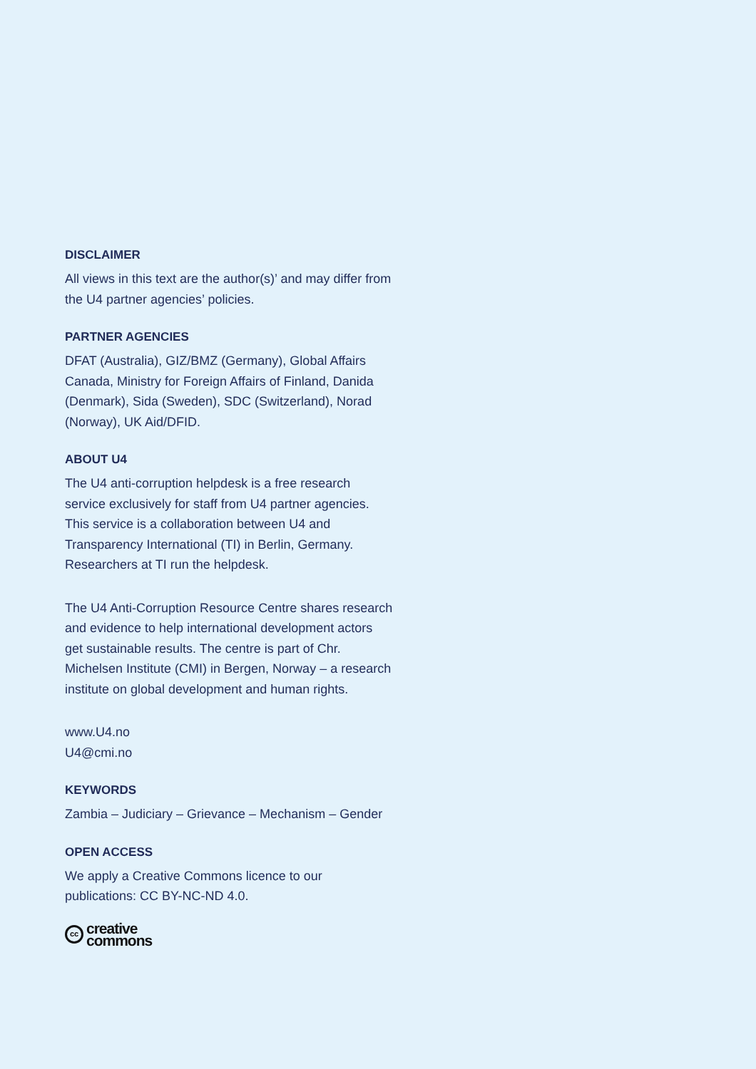DISCLAIMER
All views in this text are the author(s)’ and may differ from the U4 partner agencies’ policies.
PARTNER AGENCIES
DFAT (Australia), GIZ/BMZ (Germany), Global Affairs Canada, Ministry for Foreign Affairs of Finland, Danida (Denmark), Sida (Sweden), SDC (Switzerland), Norad (Norway), UK Aid/DFID.
ABOUT U4
The U4 anti-corruption helpdesk is a free research service exclusively for staff from U4 partner agencies. This service is a collaboration between U4 and Transparency International (TI) in Berlin, Germany. Researchers at TI run the helpdesk.
The U4 Anti-Corruption Resource Centre shares research and evidence to help international development actors get sustainable results. The centre is part of Chr. Michelsen Institute (CMI) in Bergen, Norway – a research institute on global development and human rights.
www.U4.no
U4@cmi.no
KEYWORDS
Zambia – Judiciary – Grievance – Mechanism – Gender
OPEN ACCESS
We apply a Creative Commons licence to our publications: CC BY-NC-ND 4.0.
cc
creative
commons